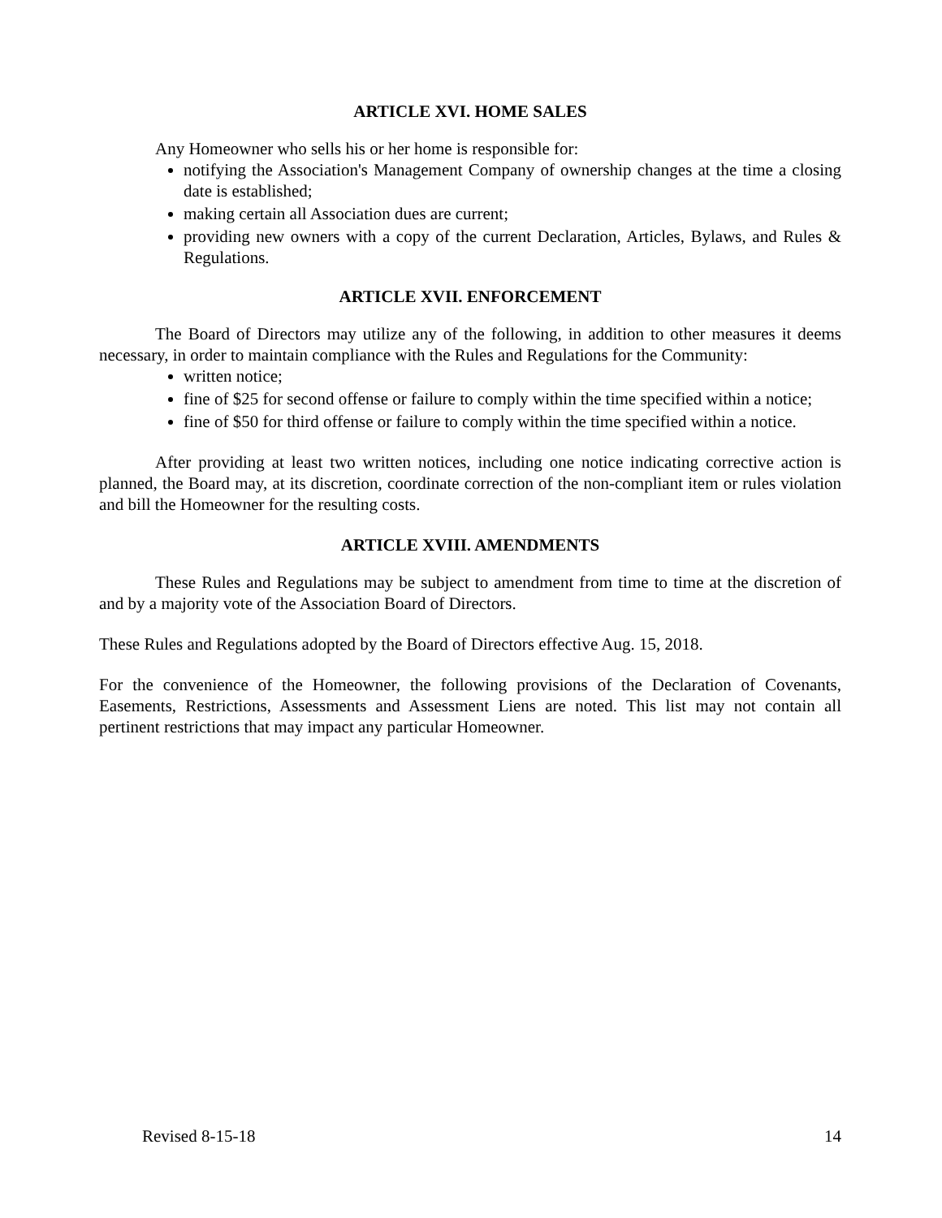ARTICLE XVI. HOME SALES
Any Homeowner who sells his or her home is responsible for:
notifying the Association's Management Company of ownership changes at the time a closing date is established;
making certain all Association dues are current;
providing new owners with a copy of the current Declaration, Articles, Bylaws, and Rules & Regulations.
ARTICLE XVII. ENFORCEMENT
The Board of Directors may utilize any of the following, in addition to other measures it deems necessary, in order to maintain compliance with the Rules and Regulations for the Community:
written notice;
fine of $25 for second offense or failure to comply within the time specified within a notice;
fine of $50 for third offense or failure to comply within the time specified within a notice.
After providing at least two written notices, including one notice indicating corrective action is planned, the Board may, at its discretion, coordinate correction of the non-compliant item or rules violation and bill the Homeowner for the resulting costs.
ARTICLE XVIII. AMENDMENTS
These Rules and Regulations may be subject to amendment from time to time at the discretion of and by a majority vote of the Association Board of Directors.
These Rules and Regulations adopted by the Board of Directors effective Aug. 15, 2018.
For the convenience of the Homeowner, the following provisions of the Declaration of Covenants, Easements, Restrictions, Assessments and Assessment Liens are noted. This list may not contain all pertinent restrictions that may impact any particular Homeowner.
Revised 8-15-18 14